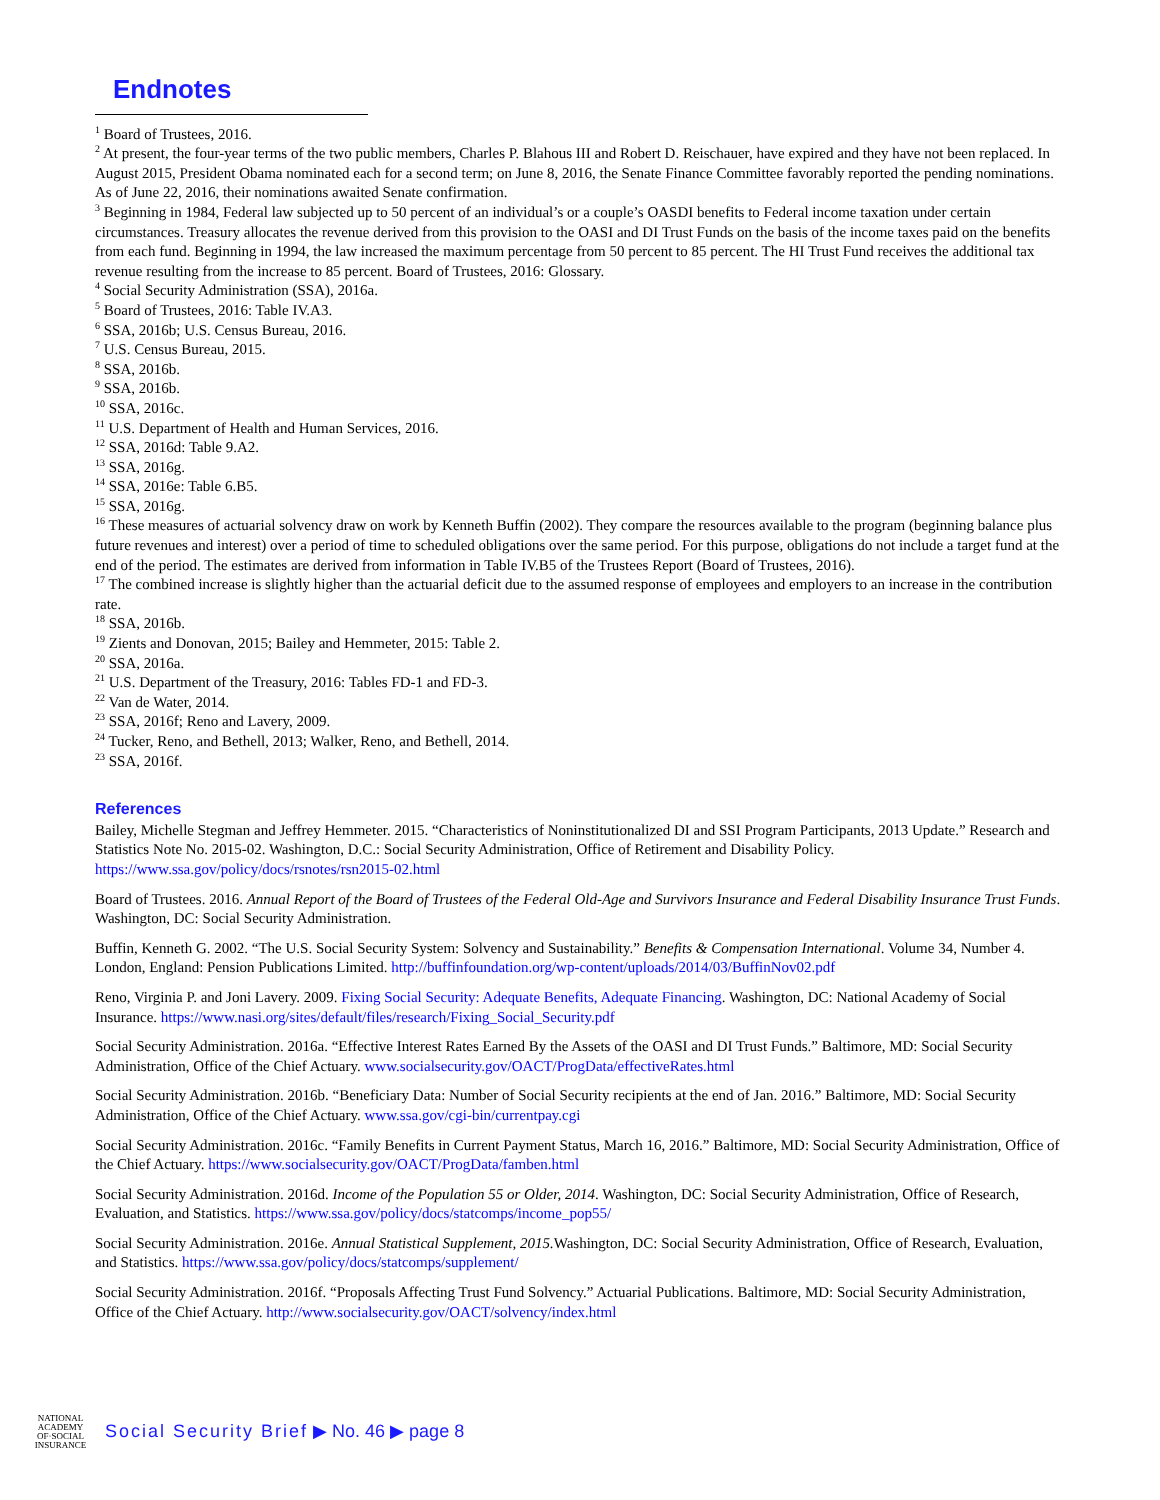Endnotes
<sup>1</sup> Board of Trustees, 2016.
<sup>2</sup> At present, the four-year terms of the two public members, Charles P. Blahous III and Robert D. Reischauer, have expired and they have not been replaced. In August 2015, President Obama nominated each for a second term; on June 8, 2016, the Senate Finance Committee favorably reported the pending nominations. As of June 22, 2016, their nominations awaited Senate confirmation.
<sup>3</sup> Beginning in 1984, Federal law subjected up to 50 percent of an individual’s or a couple’s OASDI benefits to Federal income taxation under certain circumstances. Treasury allocates the revenue derived from this provision to the OASI and DI Trust Funds on the basis of the income taxes paid on the benefits from each fund. Beginning in 1994, the law increased the maximum percentage from 50 percent to 85 percent. The HI Trust Fund receives the additional tax revenue resulting from the increase to 85 percent. Board of Trustees, 2016: Glossary.
<sup>4</sup> Social Security Administration (SSA), 2016a.
<sup>5</sup> Board of Trustees, 2016: Table IV.A3.
<sup>6</sup> SSA, 2016b; U.S. Census Bureau, 2016.
<sup>7</sup> U.S. Census Bureau, 2015.
<sup>8</sup> SSA, 2016b.
<sup>9</sup> SSA, 2016b.
<sup>10</sup> SSA, 2016c.
<sup>11</sup> U.S. Department of Health and Human Services, 2016.
<sup>12</sup> SSA, 2016d: Table 9.A2.
<sup>13</sup> SSA, 2016g.
<sup>14</sup> SSA, 2016e: Table 6.B5.
<sup>15</sup> SSA, 2016g.
<sup>16</sup> These measures of actuarial solvency draw on work by Kenneth Buffin (2002). They compare the resources available to the program (beginning balance plus future revenues and interest) over a period of time to scheduled obligations over the same period. For this purpose, obligations do not include a target fund at the end of the period. The estimates are derived from information in Table IV.B5 of the Trustees Report (Board of Trustees, 2016).
<sup>17</sup> The combined increase is slightly higher than the actuarial deficit due to the assumed response of employees and employers to an increase in the contribution rate.
<sup>18</sup> SSA, 2016b.
<sup>19</sup> Zients and Donovan, 2015; Bailey and Hemmeter, 2015: Table 2.
<sup>20</sup> SSA, 2016a.
<sup>21</sup> U.S. Department of the Treasury, 2016: Tables FD-1 and FD-3.
<sup>22</sup> Van de Water, 2014.
<sup>23</sup> SSA, 2016f; Reno and Lavery, 2009.
<sup>24</sup> Tucker, Reno, and Bethell, 2013; Walker, Reno, and Bethell, 2014.
<sup>23</sup> SSA, 2016f.
References
Bailey, Michelle Stegman and Jeffrey Hemmeter. 2015. “Characteristics of Noninstitutionalized DI and SSI Program Participants, 2013 Update.” Research and Statistics Note No. 2015-02. Washington, D.C.: Social Security Administration, Office of Retirement and Disability Policy. https://www.ssa.gov/policy/docs/rsnotes/rsn2015-02.html
Board of Trustees. 2016. Annual Report of the Board of Trustees of the Federal Old-Age and Survivors Insurance and Federal Disability Insurance Trust Funds. Washington, DC: Social Security Administration.
Buffin, Kenneth G. 2002. “The U.S. Social Security System: Solvency and Sustainability.” Benefits & Compensation International. Volume 34, Number 4. London, England: Pension Publications Limited. http://buffinfoundation.org/wp-content/uploads/2014/03/BuffinNov02.pdf
Reno, Virginia P. and Joni Lavery. 2009. Fixing Social Security: Adequate Benefits, Adequate Financing. Washington, DC: National Academy of Social Insurance. https://www.nasi.org/sites/default/files/research/Fixing_Social_Security.pdf
Social Security Administration. 2016a. “Effective Interest Rates Earned By the Assets of the OASI and DI Trust Funds.” Baltimore, MD: Social Security Administration, Office of the Chief Actuary. www.socialsecurity.gov/OACT/ProgData/effectiveRates.html
Social Security Administration. 2016b. “Beneficiary Data: Number of Social Security recipients at the end of Jan. 2016.” Baltimore, MD: Social Security Administration, Office of the Chief Actuary. www.ssa.gov/cgi-bin/currentpay.cgi
Social Security Administration. 2016c. “Family Benefits in Current Payment Status, March 16, 2016.” Baltimore, MD: Social Security Administration, Office of the Chief Actuary. https://www.socialsecurity.gov/OACT/ProgData/famben.html
Social Security Administration. 2016d. Income of the Population 55 or Older, 2014. Washington, DC: Social Security Administration, Office of Research, Evaluation, and Statistics. https://www.ssa.gov/policy/docs/statcomps/income_pop55/
Social Security Administration. 2016e. Annual Statistical Supplement, 2015. Washington, DC: Social Security Administration, Office of Research, Evaluation, and Statistics. https://www.ssa.gov/policy/docs/statcomps/supplement/
Social Security Administration. 2016f. “Proposals Affecting Trust Fund Solvency.” Actuarial Publications. Baltimore, MD: Social Security Administration, Office of the Chief Actuary. http://www.socialsecurity.gov/OACT/solvency/index.html
NATIONAL
ACADEMY
OF·SOCIAL
INSURANCE
Social Security Brief ▶ No. 46 ▶ page 8